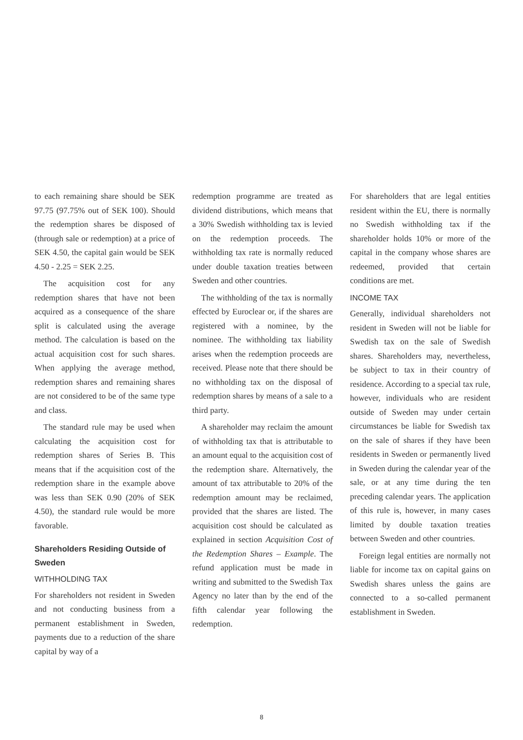to each remaining share should be SEK 97.75 (97.75% out of SEK 100). Should the redemption shares be disposed of (through sale or redemption) at a price of SEK 4.50, the capital gain would be SEK 4.50 - 2.25 = SEK 2.25.
The acquisition cost for any redemption shares that have not been acquired as a consequence of the share split is calculated using the average method. The calculation is based on the actual acquisition cost for such shares. When applying the average method, redemption shares and remaining shares are not considered to be of the same type and class.
The standard rule may be used when calculating the acquisition cost for redemption shares of Series B. This means that if the acquisition cost of the redemption share in the example above was less than SEK 0.90 (20% of SEK 4.50), the standard rule would be more favorable.
Shareholders Residing Outside of Sweden
WITHHOLDING TAX
For shareholders not resident in Sweden and not conducting business from a permanent establishment in Sweden, payments due to a reduction of the share capital by way of a
redemption programme are treated as dividend distributions, which means that a 30% Swedish withholding tax is levied on the redemption proceeds. The withholding tax rate is normally reduced under double taxation treaties between Sweden and other countries.
The withholding of the tax is normally effected by Euroclear or, if the shares are registered with a nominee, by the nominee. The withholding tax liability arises when the redemption proceeds are received. Please note that there should be no withholding tax on the disposal of redemption shares by means of a sale to a third party.
A shareholder may reclaim the amount of withholding tax that is attributable to an amount equal to the acquisition cost of the redemption share. Alternatively, the amount of tax attributable to 20% of the redemption amount may be reclaimed, provided that the shares are listed. The acquisition cost should be calculated as explained in section Acquisition Cost of the Redemption Shares – Example. The refund application must be made in writing and submitted to the Swedish Tax Agency no later than by the end of the fifth calendar year following the redemption.
For shareholders that are legal entities resident within the EU, there is normally no Swedish withholding tax if the shareholder holds 10% or more of the capital in the company whose shares are redeemed, provided that certain conditions are met.
INCOME TAX
Generally, individual shareholders not resident in Sweden will not be liable for Swedish tax on the sale of Swedish shares. Shareholders may, nevertheless, be subject to tax in their country of residence. According to a special tax rule, however, individuals who are resident outside of Sweden may under certain circumstances be liable for Swedish tax on the sale of shares if they have been residents in Sweden or permanently lived in Sweden during the calendar year of the sale, or at any time during the ten preceding calendar years. The application of this rule is, however, in many cases limited by double taxation treaties between Sweden and other countries.
Foreign legal entities are normally not liable for income tax on capital gains on Swedish shares unless the gains are connected to a so-called permanent establishment in Sweden.
8